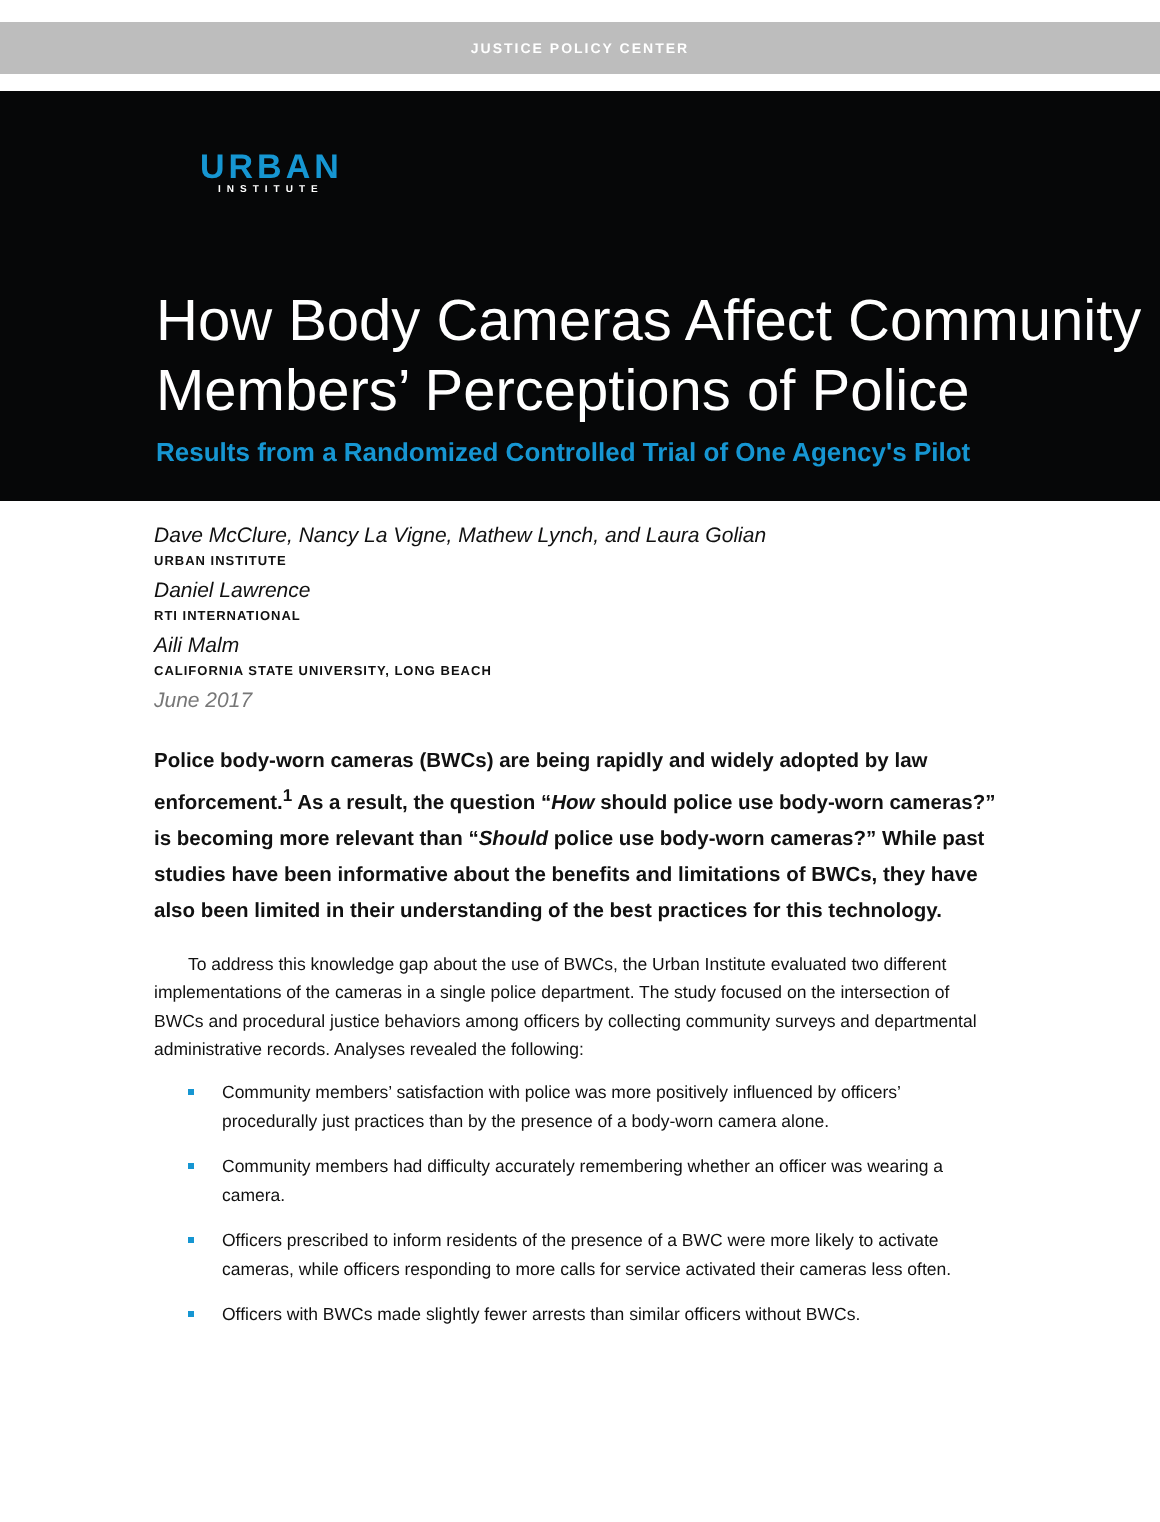JUSTICE POLICY CENTER
URBAN
INSTITUTE
How Body Cameras Affect Community Members’ Perceptions of Police
Results from a Randomized Controlled Trial of One Agency's Pilot
Dave McClure, Nancy La Vigne, Mathew Lynch, and Laura Golian
URBAN INSTITUTE
Daniel Lawrence
RTI INTERNATIONAL
Aili Malm
CALIFORNIA STATE UNIVERSITY, LONG BEACH
June 2017
Police body-worn cameras (BWCs) are being rapidly and widely adopted by law enforcement.<sup>1</sup> As a result, the question “How should police use body-worn cameras?” is becoming more relevant than “Should police use body-worn cameras?” While past studies have been informative about the benefits and limitations of BWCs, they have also been limited in their understanding of the best practices for this technology.
To address this knowledge gap about the use of BWCs, the Urban Institute evaluated two different implementations of the cameras in a single police department. The study focused on the intersection of BWCs and procedural justice behaviors among officers by collecting community surveys and departmental administrative records. Analyses revealed the following:
Community members’ satisfaction with police was more positively influenced by officers’ procedurally just practices than by the presence of a body-worn camera alone.
Community members had difficulty accurately remembering whether an officer was wearing a camera.
Officers prescribed to inform residents of the presence of a BWC were more likely to activate cameras, while officers responding to more calls for service activated their cameras less often.
Officers with BWCs made slightly fewer arrests than similar officers without BWCs.